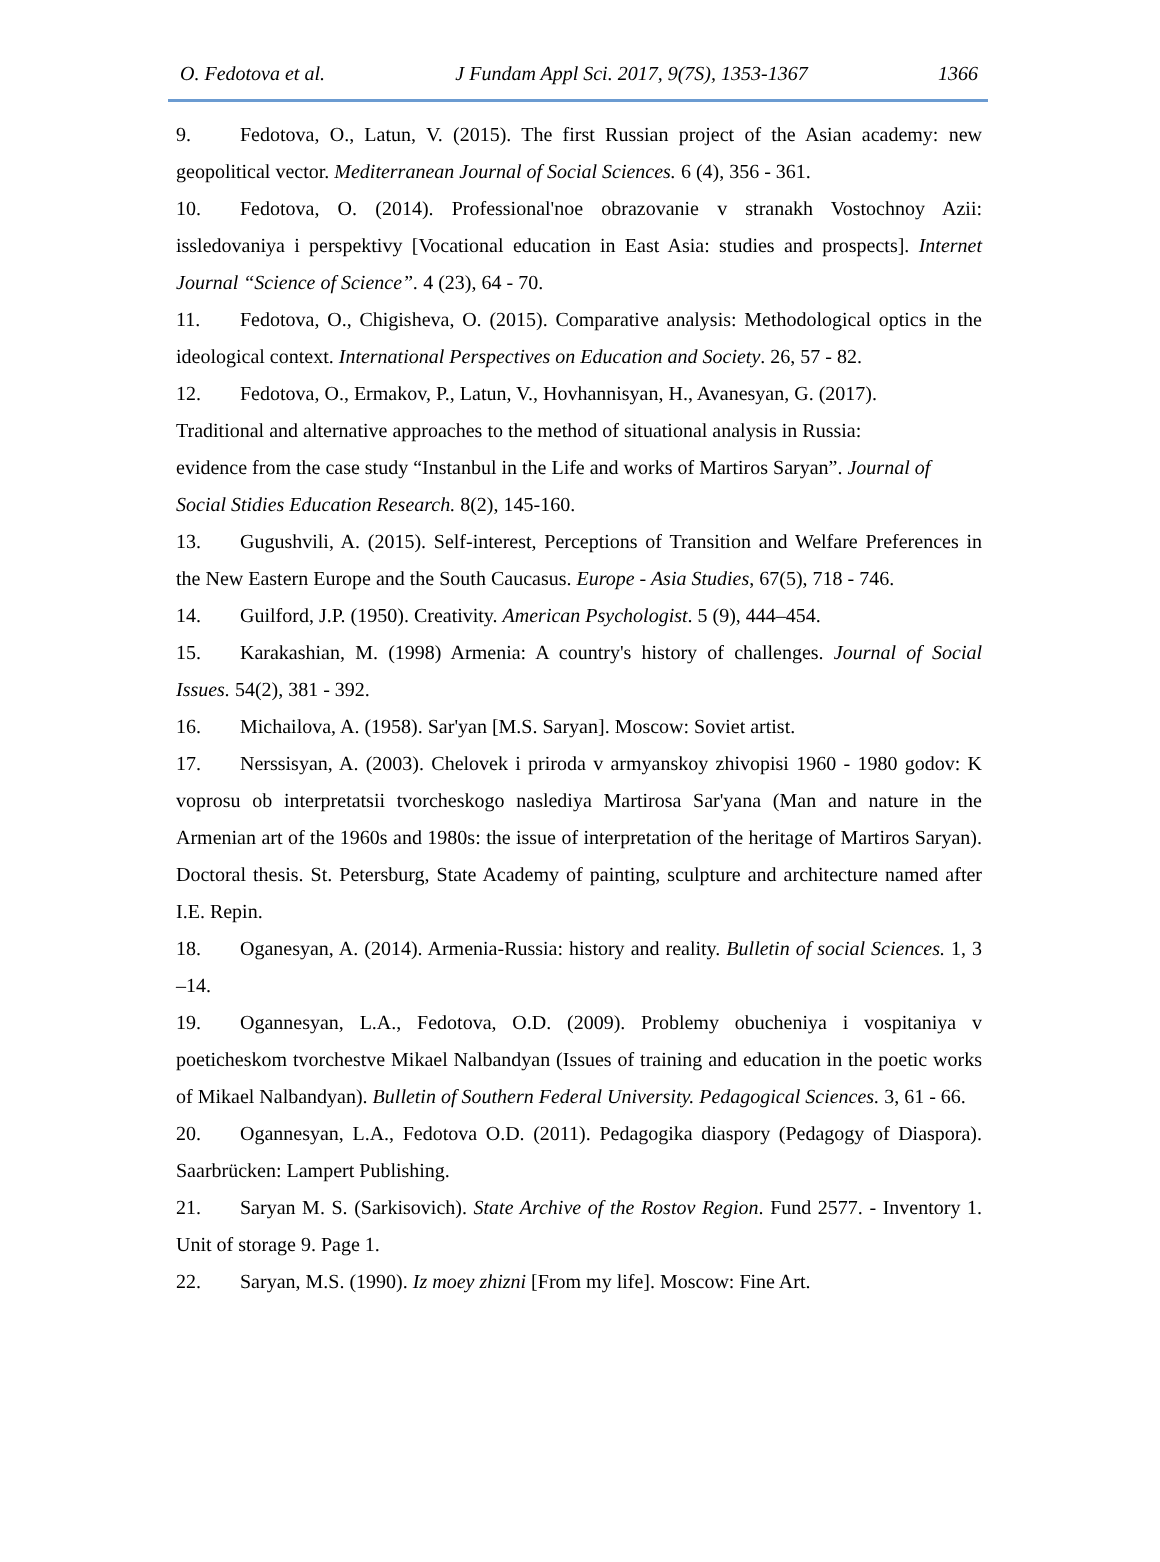O. Fedotova et al. J Fundam Appl Sci. 2017, 9(7S), 1353-1367 1366
9. Fedotova, O., Latun, V. (2015). The first Russian project of the Asian academy: new geopolitical vector. Mediterranean Journal of Social Sciences. 6 (4), 356 - 361.
10. Fedotova, O. (2014). Professional'noe obrazovanie v stranakh Vostochnoy Azii: issledovaniya i perspektivy [Vocational education in East Asia: studies and prospects]. Internet Journal “Science of Science”. 4 (23), 64 - 70.
11. Fedotova, O., Chigisheva, O. (2015). Comparative analysis: Methodological optics in the ideological context. International Perspectives on Education and Society. 26, 57 - 82.
12. Fedotova, O., Ermakov, P., Latun, V., Hovhannisyan, H., Avanesyan, G. (2017).
Traditional and alternative approaches to the method of situational analysis in Russia:
evidence from the case study “Instanbul in the Life and works of Martiros Saryan”. Journal of Social Stidies Education Research. 8(2), 145-160.
13. Gugushvili, A. (2015). Self-interest, Perceptions of Transition and Welfare Preferences in the New Eastern Europe and the South Caucasus. Europe - Asia Studies, 67(5), 718 - 746.
14. Guilford, J.P. (1950). Creativity. American Psychologist. 5 (9), 444–454.
15. Karakashian, M. (1998) Armenia: A country's history of challenges. Journal of Social Issues. 54(2), 381 - 392.
16. Michailova, A. (1958). Sar'yan [M.S. Saryan]. Moscow: Soviet artist.
17. Nerssisyan, A. (2003). Chelovek i priroda v armyanskoy zhivopisi 1960 - 1980 godov: K voprosu ob interpretatsii tvorcheskogo naslediya Martirosa Sar'yana (Man and nature in the Armenian art of the 1960s and 1980s: the issue of interpretation of the heritage of Martiros Saryan). Doctoral thesis. St. Petersburg, State Academy of painting, sculpture and architecture named after I.E. Repin.
18. Oganesyan, A. (2014). Armenia-Russia: history and reality. Bulletin of social Sciences. 1, 3 –14.
19. Ogannesyan, L.A., Fedotova, O.D. (2009). Problemy obucheniya i vospitaniya v poeticheskom tvorchestve Mikael Nalbandyan (Issues of training and education in the poetic works of Mikael Nalbandyan). Bulletin of Southern Federal University. Pedagogical Sciences. 3, 61 - 66.
20. Ogannesyan, L.A., Fedotova O.D. (2011). Pedagogika diaspory (Pedagogy of Diaspora). Saarbrücken: Lampert Publishing.
21. Saryan M. S. (Sarkisovich). State Archive of the Rostov Region. Fund 2577. - Inventory 1. Unit of storage 9. Page 1.
22. Saryan, M.S. (1990). Iz moey zhizni [From my life]. Moscow: Fine Art.